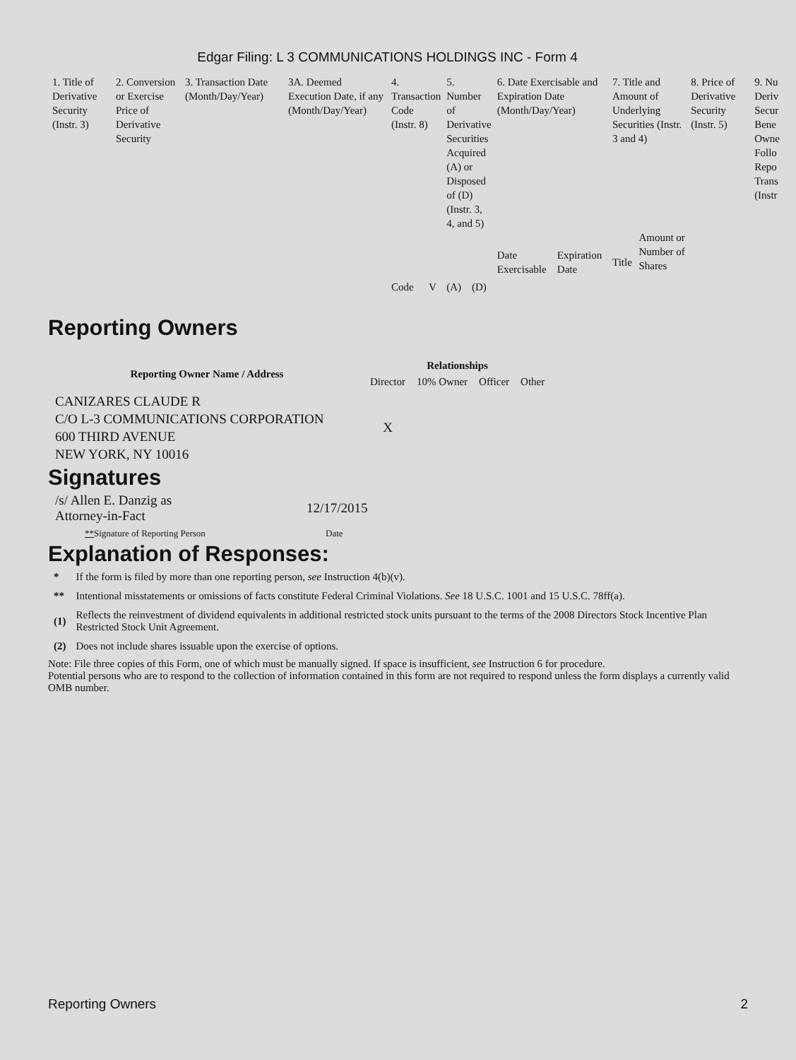Edgar Filing: L 3 COMMUNICATIONS HOLDINGS INC - Form 4
| 1. Title of Derivative Security (Instr. 3) | 2. Conversion or Exercise Price of Derivative Security | 3. Transaction Date (Month/Day/Year) | 3A. Deemed Execution Date, if any (Month/Day/Year) | 4. Transaction Code (Instr. 8) | | 5. Number of Derivative Securities Acquired (A) or Disposed of (D) (Instr. 3, 4, and 5) | | 6. Date Exercisable and Expiration Date (Month/Day/Year) | | 7. Title and Amount of Underlying Securities (Instr. 3 and 4) | | 8. Price of Derivative Security (Instr. 5) | 9. Nu Deriv Secur Bene Owne Follo Repo Trans (Instr |
| | | | | Code | V | (A) | (D) | Date Exercisable | Expiration Date | Title | Amount or Number of Shares | | |
Reporting Owners
| Reporting Owner Name / Address | Relationships | | | |
| --- | --- | --- | --- | --- |
| | Director | 10% Owner | Officer | Other |
| CANIZARES CLAUDE R C/O L-3 COMMUNICATIONS CORPORATION 600 THIRD AVENUE NEW YORK, NY 10016 | X | | | |
Signatures
| /s/ Allen E. Danzig as Attorney-in-Fact | 12/17/2015 |
| ** Signature of Reporting Person | Date |
Explanation of Responses:
| * | If the form is filed by more than one reporting person, see Instruction 4(b)(v). |
| ** | Intentional misstatements or omissions of facts constitute Federal Criminal Violations. See 18 U.S.C. 1001 and 15 U.S.C. 78ff(a). |
| (1) | Reflects the reinvestment of dividend equivalents in additional restricted stock units pursuant to the terms of the 2008 Directors Stock Incentive Plan Restricted Stock Unit Agreement. |
| (2) | Does not include shares issuable upon the exercise of options. |
Note: File three copies of this Form, one of which must be manually signed. If space is insufficient, see Instruction 6 for procedure.
Potential persons who are to respond to the collection of information contained in this form are not required to respond unless the form displays a currently valid OMB number.
Reporting Owners 2